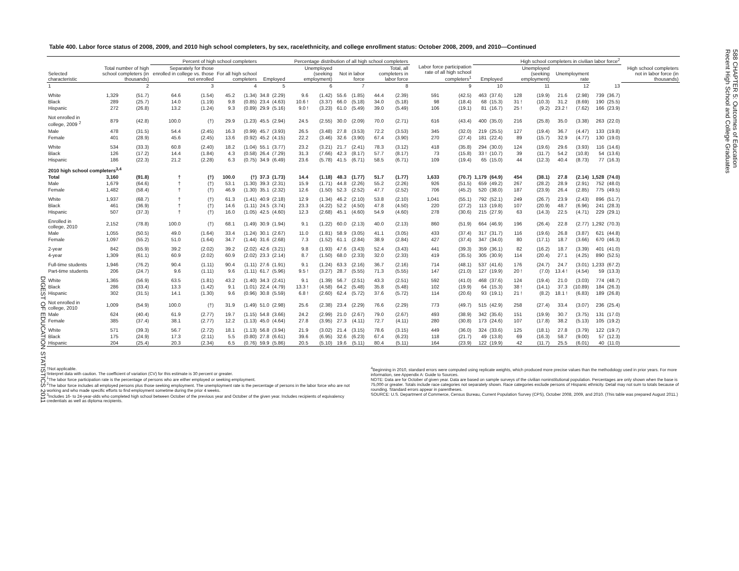DIGEST OF EDUCATION STATISTICS 2011
Table 400. Labor force status of 2008, 2009, and 2010 high school completers, by sex, race/ethnicity, and college enrollment status: October 2008, 2009, and 2010—Continued
| Selected characteristic | Total number of high school completers (in thousands) | | Percent of high school completers | | | | Percentage distribution of all high school completers | | | | | | | | Labor force participation rate of all high school completers<sup>1</sup> | | High school completers in civilian labor force<sup>2</sup> | | | | | | | | High school completers not in labor force (in thousands) |
| --- | --- | --- | --- | --- | --- | --- | --- | --- | --- | --- | --- | --- | --- | --- | --- | --- | --- | --- | --- | --- | --- | --- | --- | --- | --- |
| | | | Separately for those enrolled in college vs. those not enrolled | | For all high school completers | | Employed | | Unemployed (seeking employment) | | Not in labor force | | Total, all completers in labor force | | | | Employed | | Unemployed (seeking employment) | | Unemployment rate | | | | |
| 1 | 2 | | 3 | | 4 | | 5 | | 6 | | 7 | | 8 | | 9 | | 10 | | 11 | | 12 | | 13 | | |
| White | 1,329 | (51.7) | 64.6 | (1.54) | 45.2 | (1.34) | 34.8 | (2.29) | 9.6 | (1.42) | 55.6 | (1.85) | 44.4 | (2.39) | 591 | (42.5) | 463 | (37.6) | 128 | (19.9) | 21.6 | (2.98) | 739 | (36.7) | |
| Black | 289 | (25.7) | 14.0 | (1.19) | 9.8 | (0.85) | 23.4 | (4.63) | 10.6 ! | (3.37) | 66.0 | (5.18) | 34.0 | (5.18) | 98 | (18.4) | 68 | (15.3) | 31 ! | (10.3) | 31.2 | (8.69) | 190 | (25.5) | |
| Hispanic | 272 | (26.8) | 13.2 | (1.24) | 9.3 | (0.89) | 29.9 | (5.16) | 9.0 ! | (3.23) | 61.0 | (5.49) | 39.0 | (5.49) | 106 | (19.1) | 81 | (16.7) | 25 ! | (9.2) | 23.2 ! | (7.62) | 166 | (23.9) | |
| Not enrolled in college, 2009 <sup>2</sup> | 879 | (42.8) | 100.0 | (†) | 29.9 | (1.23) | 45.5 | (2.94) | 24.5 | (2.55) | 30.0 | (2.09) | 70.0 | (2.71) | 616 | (43.4) | 400 | (35.0) | 216 | (25.8) | 35.0 | (3.38) | 263 | (22.0) | |
| Male | 478 | (31.5) | 54.4 | (2.45) | 16.3 | (0.99) | 45.7 | (3.93) | 26.5 | (3.48) | 27.8 | (3.53) | 72.2 | (3.53) | 345 | (32.0) | 219 | (25.5) | 127 | (19.4) | 36.7 | (4.47) | 133 | (19.8) | |
| Female | 401 | (28.9) | 45.6 | (2.45) | 13.6 | (0.92) | 45.2 | (4.15) | 22.2 | (3.46) | 32.6 | (3.90) | 67.4 | (3.90) | 270 | (27.4) | 181 | (22.4) | 89 | (15.7) | 32.9 | (4.77) | 130 | (19.0) | |
| White | 534 | (33.3) | 60.8 | (2.40) | 18.2 | (1.04) | 55.1 | (3.77) | 23.2 | (3.21) | 21.7 | (2.41) | 78.3 | (3.12) | 418 | (35.8) | 294 | (30.0) | 124 | (19.6) | 29.6 | (3.93) | 116 | (14.6) | |
| Black | 126 | (17.2) | 14.4 | (1.84) | 4.3 | (0.58) | 26.4 | (7.29) | 31.3 | (7.66) | 42.3 | (8.17) | 57.7 | (8.17) | 73 | (15.8) | 33 ! | (10.7) | 39 | (11.7) | 54.2 | (10.8) | 54 | (13.6) | |
| Hispanic | 186 | (22.3) | 21.2 | (2.28) | 6.3 | (0.75) | 34.9 | (6.49) | 23.6 | (5.78) | 41.5 | (6.71) | 58.5 | (6.71) | 109 | (19.4) | 65 | (15.0) | 44 | (12.3) | 40.4 | (8.73) | 77 | (16.3) | |
| 2010 high school completers<sup>3,4</sup> | | | | | | | | | | | | | | | | | | | | | | | | | |
| Total | 3,160 | (91.8) | † | (†) | 100.0 | (†) | 37.3 | (1.73) | 14.4 | (1.18) | 48.3 | (1.77) | 51.7 | (1.77) | 1,633 | (70.7) | 1,179 | (64.9) | 454 | (38.1) | 27.8 | (2.14) | 1,528 | (74.0) | |
| Male | 1,679 | (64.6) | † | (†) | 53.1 | (1.30) | 39.3 | (2.31) | 15.9 | (1.71) | 44.8 | (2.26) | 55.2 | (2.26) | 926 | (51.5) | 659 | (49.2) | 267 | (28.2) | 28.9 | (2.91) | 752 | (48.0) | |
| Female | 1,482 | (58.4) | † | (†) | 46.9 | (1.30) | 35.1 | (2.32) | 12.6 | (1.50) | 52.3 | (2.52) | 47.7 | (2.52) | 706 | (45.2) | 520 | (38.0) | 187 | (23.9) | 26.4 | (2.85) | 775 | (49.5) | |
| White | 1,937 | (68.7) | † | (†) | 61.3 | (1.41) | 40.9 | (2.18) | 12.9 | (1.34) | 46.2 | (2.10) | 53.8 | (2.10) | 1,041 | (55.1) | 792 | (52.1) | 249 | (26.7) | 23.9 | (2.43) | 896 | (51.7) | |
| Black | 461 | (36.9) | † | (†) | 14.6 | (1.11) | 24.5 | (3.74) | 23.3 | (4.22) | 52.2 | (4.50) | 47.8 | (4.50) | 220 | (27.2) | 113 | (19.8) | 107 | (20.9) | 48.7 | (6.96) | 241 | (28.3) | |
| Hispanic | 507 | (37.3) | † | (†) | 16.0 | (1.05) | 42.5 | (4.60) | 12.3 | (2.68) | 45.1 | (4.60) | 54.9 | (4.60) | 278 | (30.6) | 215 | (27.9) | 63 | (14.3) | 22.5 | (4.71) | 229 | (29.1) | |
| Enrolled in college, 2010 | 2,152 | (78.8) | 100.0 | (†) | 68.1 | (1.49) | 30.9 | (1.94) | 9.1 | (1.22) | 60.0 | (2.13) | 40.0 | (2.13) | 860 | (51.9) | 664 | (46.9) | 196 | (26.4) | 22.8 | (2.77) | 1,292 | (70.3) | |
| Male | 1,055 | (50.5) | 49.0 | (1.64) | 33.4 | (1.24) | 30.1 | (2.67) | 11.0 | (1.81) | 58.9 | (3.05) | 41.1 | (3.05) | 433 | (37.4) | 317 | (31.7) | 116 | (19.6) | 26.8 | (3.87) | 621 | (44.8) | |
| Female | 1,097 | (55.2) | 51.0 | (1.64) | 34.7 | (1.44) | 31.6 | (2.68) | 7.3 | (1.52) | 61.1 | (2.84) | 38.9 | (2.84) | 427 | (37.4) | 347 | (34.0) | 80 | (17.1) | 18.7 | (3.66) | 670 | (46.3) | |
| 2-year | 842 | (55.9) | 39.2 | (2.02) | 39.2 | (2.02) | 42.6 | (3.21) | 9.8 | (1.93) | 47.6 | (3.43) | 52.4 | (3.43) | 441 | (39.3) | 359 | (36.1) | 82 | (16.2) | 18.7 | (3.39) | 401 | (41.0) | |
| 4-year | 1,309 | (61.1) | 60.9 | (2.02) | 60.9 | (2.02) | 23.3 | (2.14) | 8.7 | (1.50) | 68.0 | (2.33) | 32.0 | (2.33) | 419 | (35.5) | 305 | (30.9) | 114 | (20.4) | 27.1 | (4.25) | 890 | (52.5) | |
| Full-time students | 1,946 | (76.2) | 90.4 | (1.11) | 90.4 | (1.11) | 27.6 | (1.91) | 9.1 | (1.24) | 63.3 | (2.16) | 36.7 | (2.16) | 714 | (48.1) | 537 | (41.6) | 176 | (24.7) | 24.7 | (3.01) | 1,233 | (67.2) | |
| Part-time students | 206 | (24.7) | 9.6 | (1.11) | 9.6 | (1.11) | 61.7 | (5.96) | 9.5 ! | (3.27) | 28.7 | (5.55) | 71.3 | (5.55) | 147 | (21.0) | 127 | (19.9) | 20 ! | (7.0) | 13.4 ! | (4.54) | 59 | (13.3) | |
| White | 1,365 | (56.9) | 63.5 | (1.81) | 43.2 | (1.40) | 34.3 | (2.41) | 9.1 | (1.39) | 56.7 | (2.51) | 43.3 | (2.51) | 592 | (41.0) | 468 | (37.6) | 124 | (19.4) | 21.0 | (3.03) | 774 | (48.7) | |
| Black | 286 | (33.4) | 13.3 | (1.42) | 9.1 | (1.01) | 22.4 | (4.79) | 13.3 ! | (4.58) | 64.2 | (5.48) | 35.8 | (5.48) | 102 | (19.9) | 64 | (15.3) | 38 ! | (14.1) | 37.3 | (10.89) | 184 | (26.3) | |
| Hispanic | 302 | (31.5) | 14.1 | (1.30) | 9.6 | (0.96) | 30.8 | (5.59) | 6.8 ! | (2.60) | 62.4 | (5.72) | 37.6 | (5.72) | 114 | (20.6) | 93 | (19.1) | 21 ! | (8.2) | 18.1 ! | (6.83) | 189 | (26.8) | |
| Not enrolled in college, 2010 | 1,009 | (54.9) | 100.0 | (†) | 31.9 | (1.49) | 51.0 | (2.98) | 25.6 | (2.38) | 23.4 | (2.29) | 76.6 | (2.29) | 773 | (49.7) | 515 | (42.9) | 258 | (27.4) | 33.4 | (3.07) | 236 | (25.4) | |
| Male | 624 | (40.4) | 61.9 | (2.77) | 19.7 | (1.15) | 54.8 | (3.66) | 24.2 | (2.99) | 21.0 | (2.67) | 79.0 | (2.67) | 493 | (38.9) | 342 | (35.6) | 151 | (19.9) | 30.7 | (3.75) | 131 | (17.0) | |
| Female | 385 | (37.4) | 38.1 | (2.77) | 12.2 | (1.13) | 45.0 | (4.64) | 27.8 | (3.95) | 27.3 | (4.11) | 72.7 | (4.11) | 280 | (30.8) | 173 | (24.6) | 107 | (17.8) | 38.2 | (5.13) | 105 | (19.2) | |
| White | 571 | (39.3) | 56.7 | (2.72) | 18.1 | (1.13) | 56.8 | (3.94) | 21.9 | (3.02) | 21.4 | (3.15) | 78.6 | (3.15) | 449 | (36.0) | 324 | (33.6) | 125 | (18.1) | 27.8 | (3.79) | 122 | (19.7) | |
| Black | 175 | (24.9) | 17.3 | (2.11) | 5.5 | (0.80) | 27.8 | (6.61) | 39.6 | (6.95) | 32.6 | (6.23) | 67.4 | (6.23) | 118 | (21.7) | 49 | (13.8) | 69 | (16.3) | 58.7 | (9.00) | 57 | (12.3) | |
| Hispanic | 204 | (25.4) | 20.3 | (2.34) | 6.5 | (0.76) | 59.9 | (5.86) | 20.5 | (5.10) | 19.6 | (5.11) | 80.4 | (5.11) | 164 | (23.9) | 122 | (19.9) | 42 | (11.7) | 25.5 | (6.01) | 40 | (11.0) | |
†Not applicable.
!Interpret data with caution. The coefficient of variation (CV) for this estimate is 30 percent or greater.
<sup>1</sup> The labor force participation rate is the percentage of persons who are either employed or seeking employment.
<sup>2</sup> The labor force includes all employed persons plus those seeking employment. The unemployment rate is the percentage of persons in the labor force who are not working and who made specific efforts to find employment sometime during the prior 4 weeks.
<sup>3</sup> Includes 16- to 24-year-olds who completed high school between October of the previous year and October of the given year. Includes recipients of equivalency credentials as well as diploma recipients.
<sup>4</sup> Beginning in 2010, standard errors were computed using replicate weights, which produced more precise values than the methodology used in prior years. For more information, see Appendix A: Guide to Sources.
NOTE: Data are for October of given year. Data are based on sample surveys of the civilian noninstitutional population. Percentages are only shown when the base is 75,000 or greater. Totals include race categories not separately shown. Race categories exclude persons of Hispanic ethnicity. Detail may not sum to totals because of rounding. Standard errors appear in parentheses.
SOURCE: U.S. Department of Commerce, Census Bureau, Current Population Survey (CPS), October 2008, 2009, and 2010. (This table was prepared August 2011.)
588 CHAPTER 5: Outcomes of Education
Recent High School and College Graduates